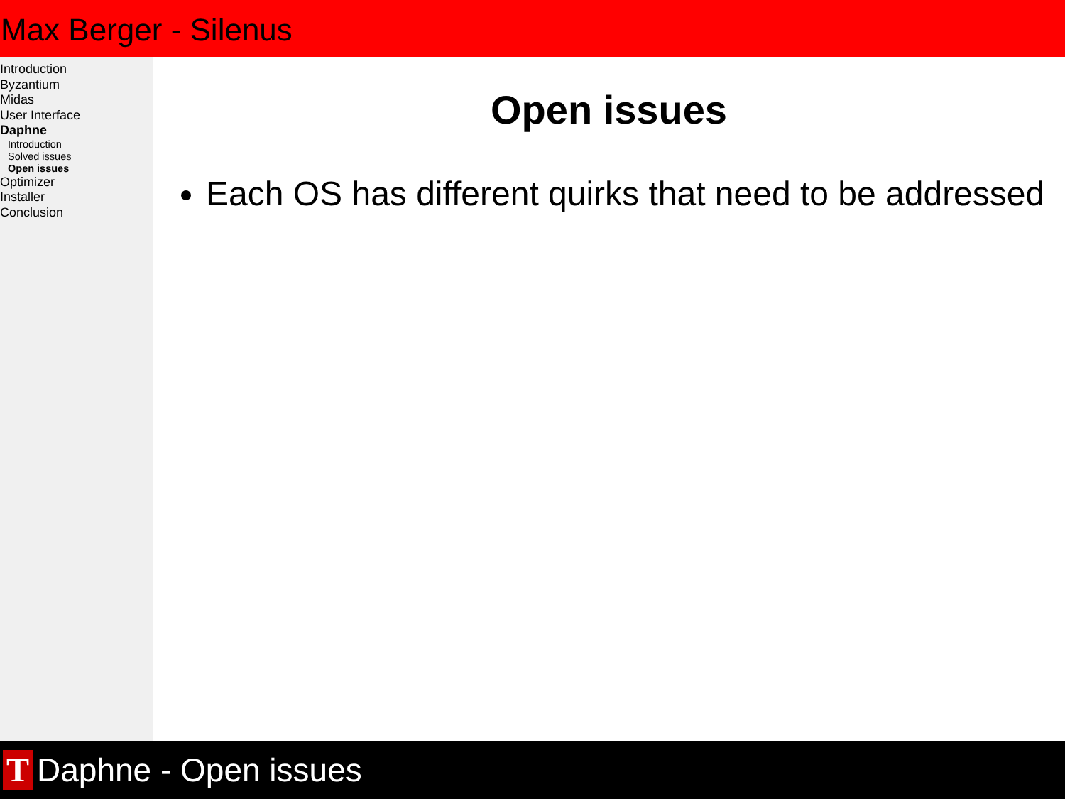Max Berger - Silenus
Introduction
Byzantium
Midas
User Interface
Daphne
Introduction
Solved issues
Open issues
Optimizer
Installer
Conclusion
Open issues
Each OS has different quirks that need to be addressed
T
Daphne - Open issues